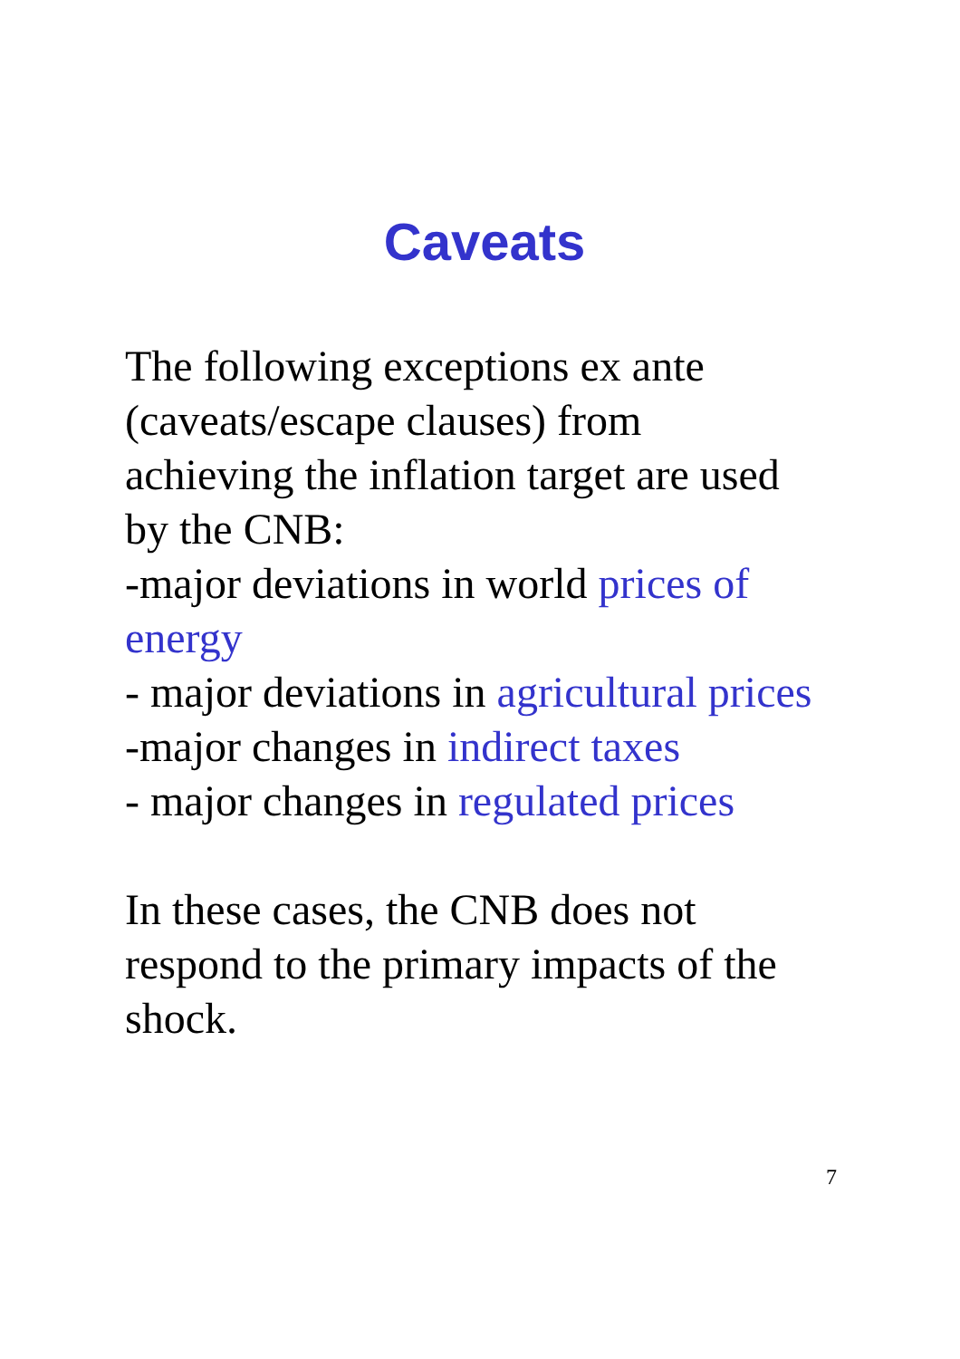Caveats
The following exceptions ex ante (caveats/escape clauses) from achieving the inflation target are used by the CNB:
-major deviations in world prices of energy
- major deviations in agricultural prices
-major changes in indirect taxes
- major changes in regulated prices
In these cases, the CNB does not respond to the primary impacts of the shock.
7